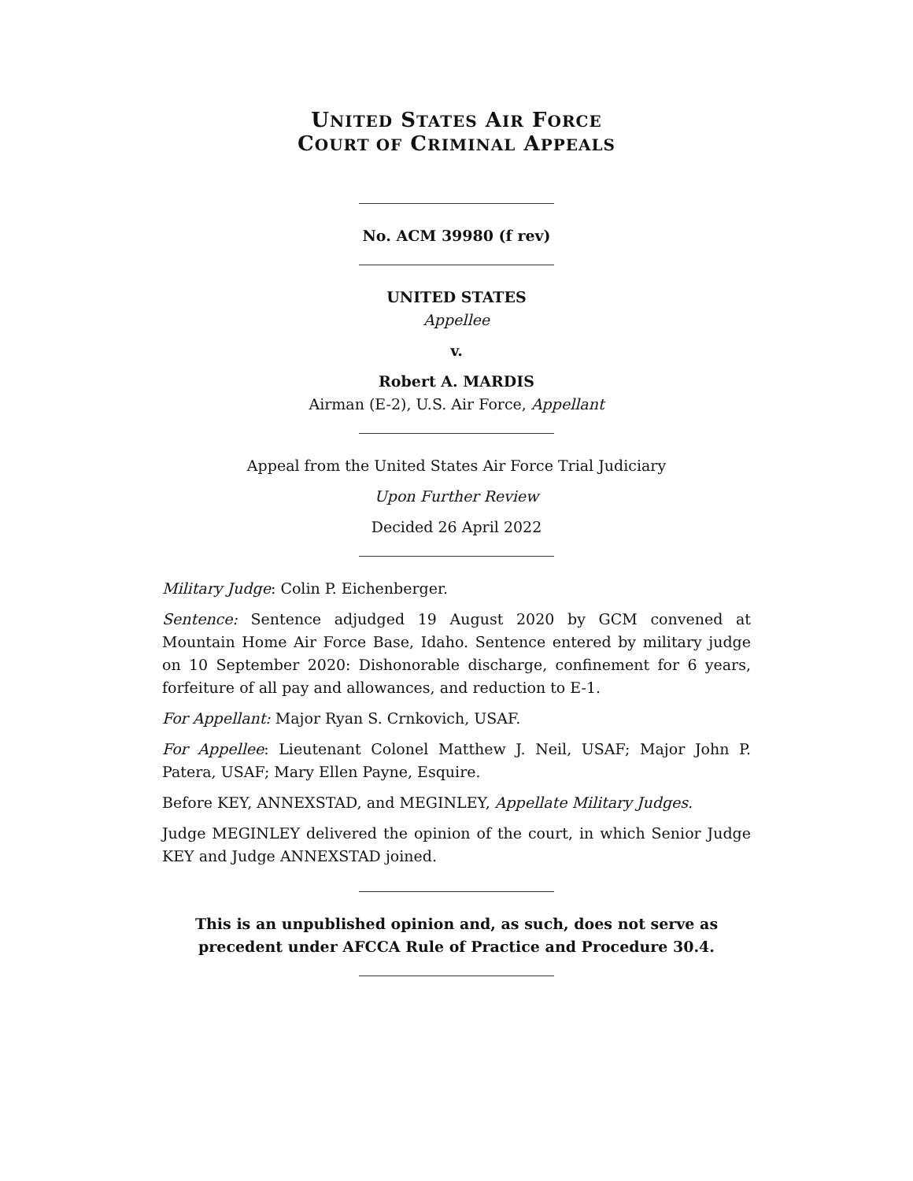UNITED STATES AIR FORCE
COURT OF CRIMINAL APPEALS
No. ACM 39980 (f rev)
UNITED STATES
Appellee
v.
Robert A. MARDIS
Airman (E-2), U.S. Air Force, Appellant
Appeal from the United States Air Force Trial Judiciary
Upon Further Review
Decided 26 April 2022
Military Judge: Colin P. Eichenberger.
Sentence: Sentence adjudged 19 August 2020 by GCM convened at Mountain Home Air Force Base, Idaho. Sentence entered by military judge on 10 September 2020: Dishonorable discharge, confinement for 6 years, forfeiture of all pay and allowances, and reduction to E-1.
For Appellant: Major Ryan S. Crnkovich, USAF.
For Appellee: Lieutenant Colonel Matthew J. Neil, USAF; Major John P. Patera, USAF; Mary Ellen Payne, Esquire.
Before KEY, ANNEXSTAD, and MEGINLEY, Appellate Military Judges.
Judge MEGINLEY delivered the opinion of the court, in which Senior Judge KEY and Judge ANNEXSTAD joined.
This is an unpublished opinion and, as such, does not serve as precedent under AFCCA Rule of Practice and Procedure 30.4.